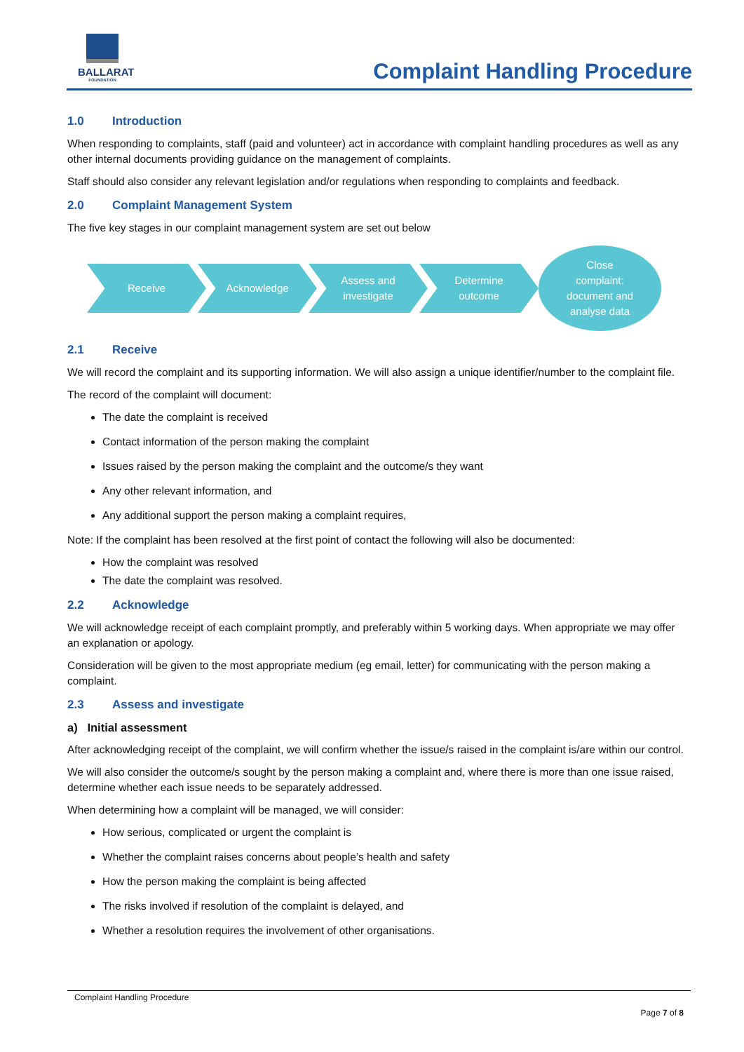BALLARAT
FOUNDATION
Complaint Handling Procedure
1.0 Introduction
When responding to complaints, staff (paid and volunteer) act in accordance with complaint handling procedures as well as any other internal documents providing guidance on the management of complaints.
Staff should also consider any relevant legislation and/or regulations when responding to complaints and feedback.
2.0 Complaint Management System
The five key stages in our complaint management system are set out below
Receive Acknowledge
Assess and
investigate
Determine
outcome
Close
complaint:
document and
analyse data
2.1 Receive
We will record the complaint and its supporting information. We will also assign a unique identifier/number to the complaint file.
The record of the complaint will document:
The date the complaint is received
Contact information of the person making the complaint
Issues raised by the person making the complaint and the outcome/s they want
Any other relevant information, and
Any additional support the person making a complaint requires,
Note: If the complaint has been resolved at the first point of contact the following will also be documented:
How the complaint was resolved
The date the complaint was resolved.
2.2 Acknowledge
We will acknowledge receipt of each complaint promptly, and preferably within 5 working days. When appropriate we may offer an explanation or apology.
Consideration will be given to the most appropriate medium (eg email, letter) for communicating with the person making a complaint.
2.3 Assess and investigate
a) Initial assessment
After acknowledging receipt of the complaint, we will confirm whether the issue/s raised in the complaint is/are within our control.
We will also consider the outcome/s sought by the person making a complaint and, where there is more than one issue raised, determine whether each issue needs to be separately addressed.
When determining how a complaint will be managed, we will consider:
How serious, complicated or urgent the complaint is
Whether the complaint raises concerns about people’s health and safety
How the person making the complaint is being affected
The risks involved if resolution of the complaint is delayed, and
Whether a resolution requires the involvement of other organisations.
Complaint Handling Procedure
Page 7 of 8